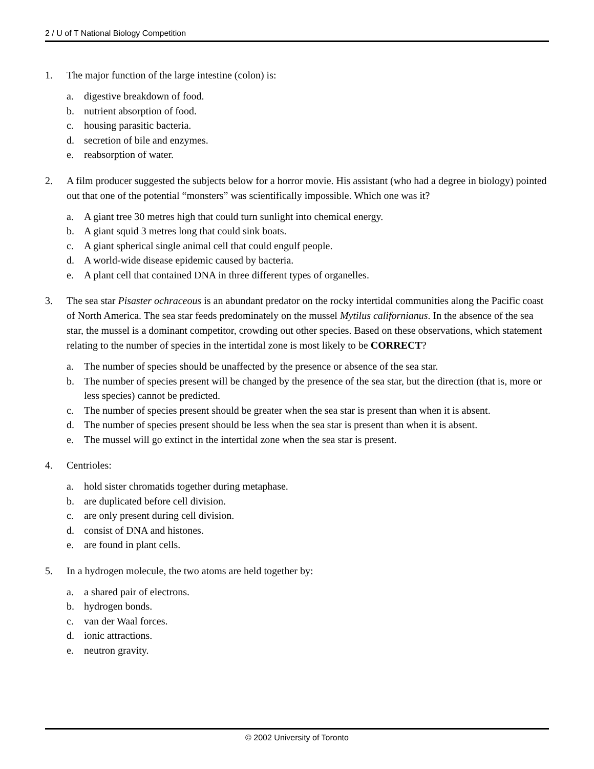2 / U of T National Biology Competition
1. The major function of the large intestine (colon) is:
a. digestive breakdown of food.
b. nutrient absorption of food.
c. housing parasitic bacteria.
d. secretion of bile and enzymes.
e. reabsorption of water.
2. A film producer suggested the subjects below for a horror movie. His assistant (who had a degree in biology) pointed out that one of the potential “monsters” was scientifically impossible. Which one was it?
a. A giant tree 30 metres high that could turn sunlight into chemical energy.
b. A giant squid 3 metres long that could sink boats.
c. A giant spherical single animal cell that could engulf people.
d. A world-wide disease epidemic caused by bacteria.
e. A plant cell that contained DNA in three different types of organelles.
3. The sea star Pisaster ochraceous is an abundant predator on the rocky intertidal communities along the Pacific coast of North America. The sea star feeds predominately on the mussel Mytilus californianus. In the absence of the sea star, the mussel is a dominant competitor, crowding out other species. Based on these observations, which statement relating to the number of species in the intertidal zone is most likely to be CORRECT?
a. The number of species should be unaffected by the presence or absence of the sea star.
b. The number of species present will be changed by the presence of the sea star, but the direction (that is, more or less species) cannot be predicted.
c. The number of species present should be greater when the sea star is present than when it is absent.
d. The number of species present should be less when the sea star is present than when it is absent.
e. The mussel will go extinct in the intertidal zone when the sea star is present.
4. Centrioles:
a. hold sister chromatids together during metaphase.
b. are duplicated before cell division.
c. are only present during cell division.
d. consist of DNA and histones.
e. are found in plant cells.
5. In a hydrogen molecule, the two atoms are held together by:
a. a shared pair of electrons.
b. hydrogen bonds.
c. van der Waal forces.
d. ionic attractions.
e. neutron gravity.
© 2002 University of Toronto